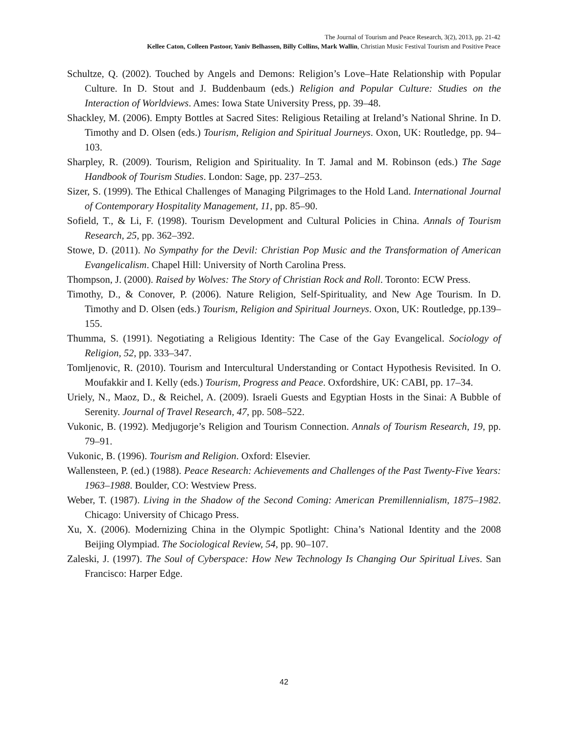The Journal of Tourism and Peace Research, 3(2), 2013, pp. 21-42
Kellee Caton, Colleen Pastoor, Yaniv Belhassen, Billy Collins, Mark Wallin, Christian Music Festival Tourism and Positive Peace
Schultze, Q. (2002). Touched by Angels and Demons: Religion’s Love–Hate Relationship with Popular Culture. In D. Stout and J. Buddenbaum (eds.) Religion and Popular Culture: Studies on the Interaction of Worldviews. Ames: Iowa State University Press, pp. 39–48.
Shackley, M. (2006). Empty Bottles at Sacred Sites: Religious Retailing at Ireland’s National Shrine. In D. Timothy and D. Olsen (eds.) Tourism, Religion and Spiritual Journeys. Oxon, UK: Routledge, pp. 94–103.
Sharpley, R. (2009). Tourism, Religion and Spirituality. In T. Jamal and M. Robinson (eds.) The Sage Handbook of Tourism Studies. London: Sage, pp. 237–253.
Sizer, S. (1999). The Ethical Challenges of Managing Pilgrimages to the Hold Land. International Journal of Contemporary Hospitality Management, 11, pp. 85–90.
Sofield, T., & Li, F. (1998). Tourism Development and Cultural Policies in China. Annals of Tourism Research, 25, pp. 362–392.
Stowe, D. (2011). No Sympathy for the Devil: Christian Pop Music and the Transformation of American Evangelicalism. Chapel Hill: University of North Carolina Press.
Thompson, J. (2000). Raised by Wolves: The Story of Christian Rock and Roll. Toronto: ECW Press.
Timothy, D., & Conover, P. (2006). Nature Religion, Self-Spirituality, and New Age Tourism. In D. Timothy and D. Olsen (eds.) Tourism, Religion and Spiritual Journeys. Oxon, UK: Routledge, pp.139–155.
Thumma, S. (1991). Negotiating a Religious Identity: The Case of the Gay Evangelical. Sociology of Religion, 52, pp. 333–347.
Tomljenovic, R. (2010). Tourism and Intercultural Understanding or Contact Hypothesis Revisited. In O. Moufakkir and I. Kelly (eds.) Tourism, Progress and Peace. Oxfordshire, UK: CABI, pp. 17–34.
Uriely, N., Maoz, D., & Reichel, A. (2009). Israeli Guests and Egyptian Hosts in the Sinai: A Bubble of Serenity. Journal of Travel Research, 47, pp. 508–522.
Vukonic, B. (1992). Medjugorje’s Religion and Tourism Connection. Annals of Tourism Research, 19, pp. 79–91.
Vukonic, B. (1996). Tourism and Religion. Oxford: Elsevier.
Wallensteen, P. (ed.) (1988). Peace Research: Achievements and Challenges of the Past Twenty-Five Years: 1963–1988. Boulder, CO: Westview Press.
Weber, T. (1987). Living in the Shadow of the Second Coming: American Premillennialism, 1875–1982. Chicago: University of Chicago Press.
Xu, X. (2006). Modernizing China in the Olympic Spotlight: China’s National Identity and the 2008 Beijing Olympiad. The Sociological Review, 54, pp. 90–107.
Zaleski, J. (1997). The Soul of Cyberspace: How New Technology Is Changing Our Spiritual Lives. San Francisco: Harper Edge.
42